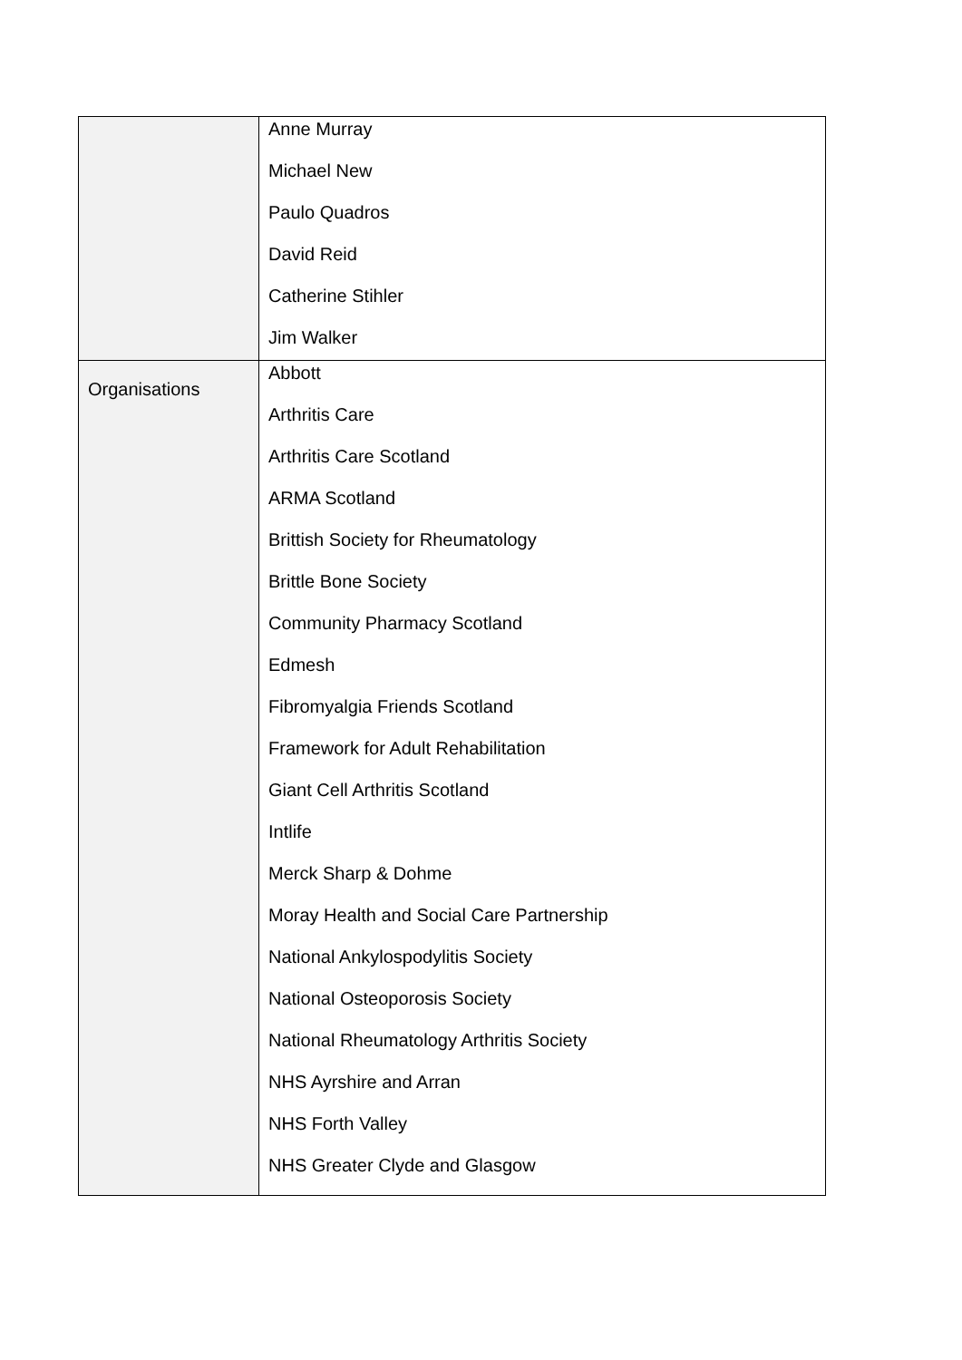| | Anne Murray Michael New Paulo Quadros David Reid Catherine Stihler Jim Walker |
| Organisations | Abbott Arthritis Care Arthritis Care Scotland ARMA Scotland Brittish Society for Rheumatology Brittle Bone Society Community Pharmacy Scotland Edmesh Fibromyalgia Friends Scotland Framework for Adult Rehabilitation Giant Cell Arthritis Scotland Intlife Merck Sharp & Dohme Moray Health and Social Care Partnership National Ankylospodylitis Society National Osteoporosis Society National Rheumatology Arthritis Society NHS Ayrshire and Arran NHS Forth Valley NHS Greater Clyde and Glasgow |